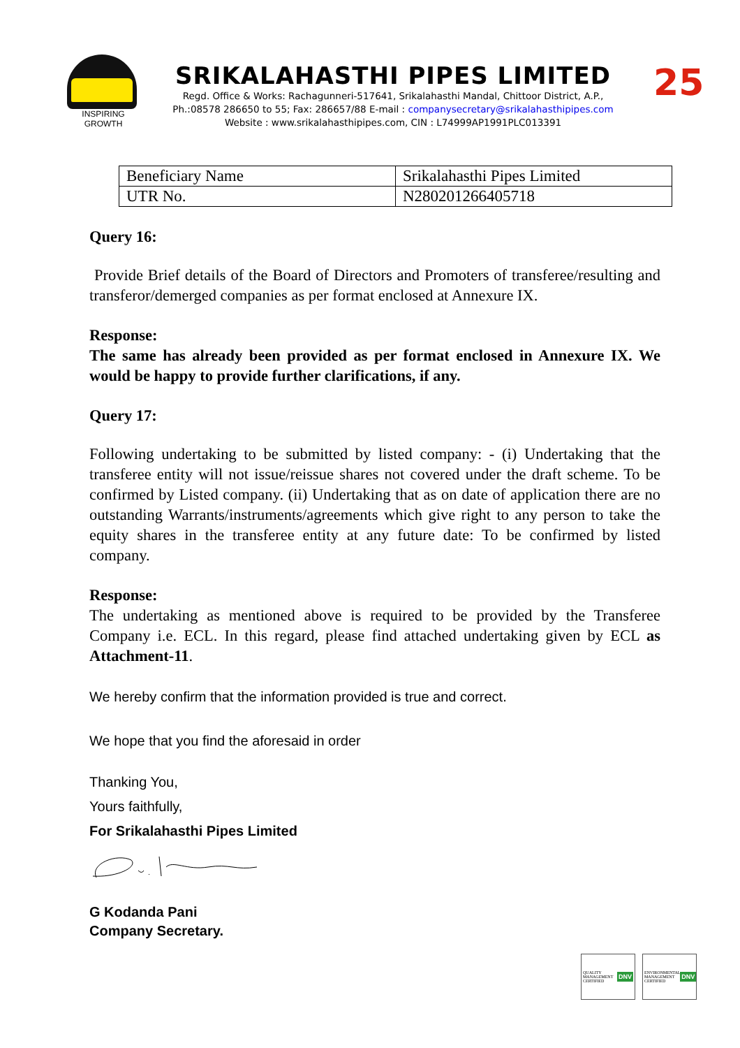INSPIRING GROWTH
SRIKALAHASTHI PIPES LIMITED
Regd. Office & Works: Rachagunneri-517641, Srikalahasthi Mandal, Chittoor District, A.P.,
Ph.:08578 286650 to 55; Fax: 286657/88 E-mail : companysecretary@srikalahasthipipes.com
Website : www.srikalahasthipipes.com, CIN : L74999AP1991PLC013391
25
| Beneficiary Name | Srikalahasthi Pipes Limited |
| UTR No. | N280201266405718 |
Query 16:
Provide Brief details of the Board of Directors and Promoters of transferee/resulting and transferor/demerged companies as per format enclosed at Annexure IX.
Response:
The same has already been provided as per format enclosed in Annexure IX. We would be happy to provide further clarifications, if any.
Query 17:
Following undertaking to be submitted by listed company: - (i) Undertaking that the transferee entity will not issue/reissue shares not covered under the draft scheme. To be confirmed by Listed company. (ii) Undertaking that as on date of application there are no outstanding Warrants/instruments/agreements which give right to any person to take the equity shares in the transferee entity at any future date: To be confirmed by listed company.
Response:
The undertaking as mentioned above is required to be provided by the Transferee Company i.e. ECL. In this regard, please find attached undertaking given by ECL as Attachment-11.
We hereby confirm that the information provided is true and correct.
We hope that you find the aforesaid in order
Thanking You,
Yours faithfully,
For Srikalahasthi Pipes Limited
G Kodanda Pani
Company Secretary.
QUALITY MANAGEMENT CERTIFIED DNV
ENVIRONMENTAL MANAGEMENT CERTIFIED DNV